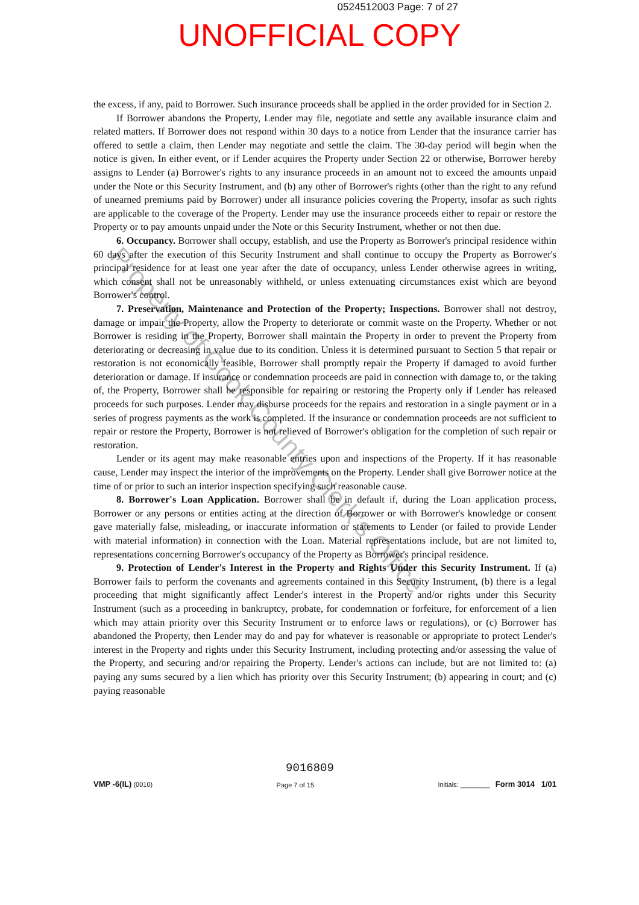0524512003 Page: 7 of 27
UNOFFICIAL COPY
the excess, if any, paid to Borrower. Such insurance proceeds shall be applied in the order provided for in Section 2.
If Borrower abandons the Property, Lender may file, negotiate and settle any available insurance claim and related matters. If Borrower does not respond within 30 days to a notice from Lender that the insurance carrier has offered to settle a claim, then Lender may negotiate and settle the claim. The 30-day period will begin when the notice is given. In either event, or if Lender acquires the Property under Section 22 or otherwise, Borrower hereby assigns to Lender (a) Borrower's rights to any insurance proceeds in an amount not to exceed the amounts unpaid under the Note or this Security Instrument, and (b) any other of Borrower's rights (other than the right to any refund of unearned premiums paid by Borrower) under all insurance policies covering the Property, insofar as such rights are applicable to the coverage of the Property. Lender may use the insurance proceeds either to repair or restore the Property or to pay amounts unpaid under the Note or this Security Instrument, whether or not then due.
6. Occupancy. Borrower shall occupy, establish, and use the Property as Borrower's principal residence within 60 days after the execution of this Security Instrument and shall continue to occupy the Property as Borrower's principal residence for at least one year after the date of occupancy, unless Lender otherwise agrees in writing, which consent shall not be unreasonably withheld, or unless extenuating circumstances exist which are beyond Borrower's control.
7. Preservation, Maintenance and Protection of the Property; Inspections. Borrower shall not destroy, damage or impair the Property, allow the Property to deteriorate or commit waste on the Property. Whether or not Borrower is residing in the Property, Borrower shall maintain the Property in order to prevent the Property from deteriorating or decreasing in value due to its condition. Unless it is determined pursuant to Section 5 that repair or restoration is not economically feasible, Borrower shall promptly repair the Property if damaged to avoid further deterioration or damage. If insurance or condemnation proceeds are paid in connection with damage to, or the taking of, the Property, Borrower shall be responsible for repairing or restoring the Property only if Lender has released proceeds for such purposes. Lender may disburse proceeds for the repairs and restoration in a single payment or in a series of progress payments as the work is completed. If the insurance or condemnation proceeds are not sufficient to repair or restore the Property, Borrower is not relieved of Borrower's obligation for the completion of such repair or restoration.
Lender or its agent may make reasonable entries upon and inspections of the Property. If it has reasonable cause, Lender may inspect the interior of the improvements on the Property. Lender shall give Borrower notice at the time of or prior to such an interior inspection specifying such reasonable cause.
8. Borrower's Loan Application. Borrower shall be in default if, during the Loan application process, Borrower or any persons or entities acting at the direction of Borrower or with Borrower's knowledge or consent gave materially false, misleading, or inaccurate information or statements to Lender (or failed to provide Lender with material information) in connection with the Loan. Material representations include, but are not limited to, representations concerning Borrower's occupancy of the Property as Borrower's principal residence.
9. Protection of Lender's Interest in the Property and Rights Under this Security Instrument. If (a) Borrower fails to perform the covenants and agreements contained in this Security Instrument, (b) there is a legal proceeding that might significantly affect Lender's interest in the Property and/or rights under this Security Instrument (such as a proceeding in bankruptcy, probate, for condemnation or forfeiture, for enforcement of a lien which may attain priority over this Security Instrument or to enforce laws or regulations), or (c) Borrower has abandoned the Property, then Lender may do and pay for whatever is reasonable or appropriate to protect Lender's interest in the Property and rights under this Security Instrument, including protecting and/or assessing the value of the Property, and securing and/or repairing the Property. Lender's actions can include, but are not limited to: (a) paying any sums secured by a lien which has priority over this Security Instrument; (b) appearing in court; and (c) paying reasonable
9016809
VMP -6(IL) (0010) Page 7 of 15 Initials: ________ Form 3014 1/01
Property of Cook County Clerk's Office